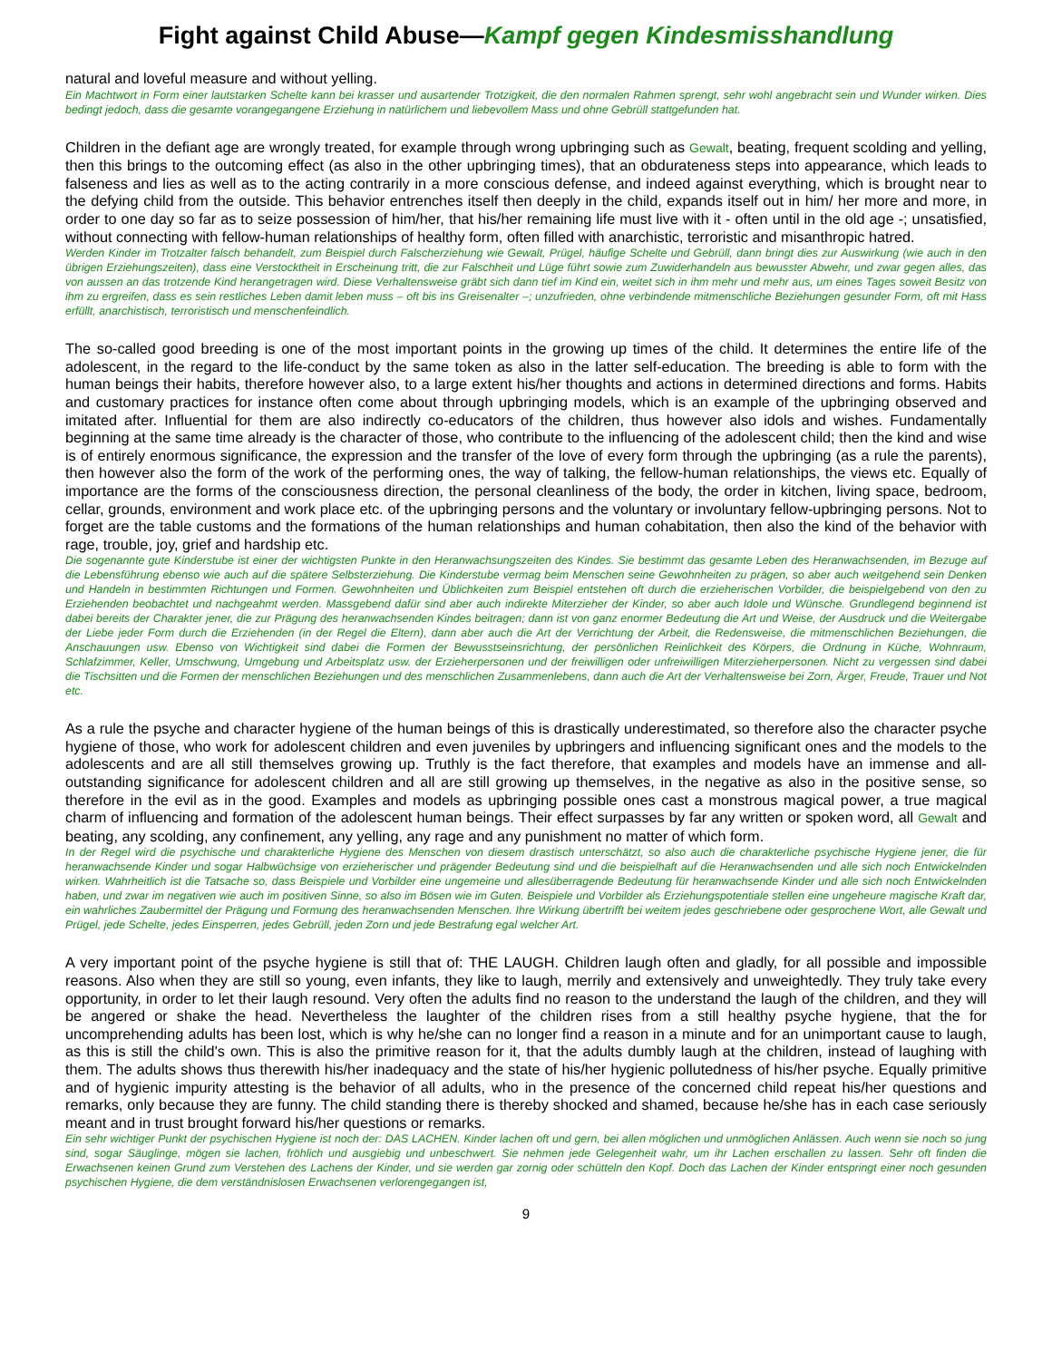Fight against Child Abuse—Kampf gegen Kindesmisshandlung
natural and loveful measure and without yelling.
Ein Machtwort in Form einer lautstarken Schelte kann bei krasser und ausartender Trotzigkeit, die den normalen Rahmen sprengt, sehr wohl angebracht sein und Wunder wirken. Dies bedingt jedoch, dass die gesamte vorangegangene Erziehung in natürlichem und liebevollem Mass und ohne Gebrüll stattgefunden hat.
Children in the defiant age are wrongly treated, for example through wrong upbringing such as Gewalt, beating, frequent scolding and yelling, then this brings to the outcoming effect (as also in the other upbringing times), that an obdurateness steps into appearance, which leads to falseness and lies as well as to the acting contrarily in a more conscious defense, and indeed against everything, which is brought near to the defying child from the outside. This behavior entrenches itself then deeply in the child, expands itself out in him/ her more and more, in order to one day so far as to seize possession of him/her, that his/her remaining life must live with it - often until in the old age -; unsatisfied, without connecting with fellow-human relationships of healthy form, often filled with anarchistic, terroristic and misanthropic hatred.
Werden Kinder im Trotzalter falsch behandelt, zum Beispiel durch Falscherziehung wie Gewalt, Prügel, häufige Schelte und Gebrüll, dann bringt dies zur Auswirkung (wie auch in den übrigen Erziehungszeiten), dass eine Verstocktheit in Erscheinung tritt, die zur Falschheit und Lüge führt sowie zum Zuwiderhandeln aus bewusster Abwehr, und zwar gegen alles, das von aussen an das trotzende Kind herangetragen wird. Diese Verhaltensweise gräbt sich dann tief im Kind ein, weitet sich in ihm mehr und mehr aus, um eines Tages soweit Besitz von ihm zu ergreifen, dass es sein restliches Leben damit leben muss – oft bis ins Greisenalter –; unzufrieden, ohne verbindende mitmenschliche Beziehungen gesunder Form, oft mit Hass erfüllt, anarchistisch, terroristisch und menschenfeindlich.
The so-called good breeding is one of the most important points in the growing up times of the child. It determines the entire life of the adolescent, in the regard to the life-conduct by the same token as also in the latter self-education. The breeding is able to form with the human beings their habits, therefore however also, to a large extent his/her thoughts and actions in determined directions and forms. Habits and customary practices for instance often come about through upbringing models, which is an example of the upbringing observed and imitated after. Influential for them are also indirectly co-educators of the children, thus however also idols and wishes. Fundamentally beginning at the same time already is the character of those, who contribute to the influencing of the adolescent child; then the kind and wise is of entirely enormous significance, the expression and the transfer of the love of every form through the upbringing (as a rule the parents), then however also the form of the work of the performing ones, the way of talking, the fellow-human relationships, the views etc. Equally of importance are the forms of the consciousness direction, the personal cleanliness of the body, the order in kitchen, living space, bedroom, cellar, grounds, environment and work place etc. of the upbringing persons and the voluntary or involuntary fellow-upbringing persons. Not to forget are the table customs and the formations of the human relationships and human cohabitation, then also the kind of the behavior with rage, trouble, joy, grief and hardship etc.
Die sogenannte gute Kinderstube ist einer der wichtigsten Punkte in den Heranwachsungszeiten des Kindes. Sie bestimmt das gesamte Leben des Heranwachsenden, im Bezuge auf die Lebensführung ebenso wie auch auf die spätere Selbsterziehung. Die Kinderstube vermag beim Menschen seine Gewohnheiten zu prägen, so aber auch weitgehend sein Denken und Handeln in bestimmten Richtungen und Formen. Gewohnheiten und Üblichkeiten zum Beispiel entstehen oft durch die erzieherischen Vorbilder, die beispielgebend von den zu Erziehenden beobachtet und nachgeahmt werden. Massgebend dafür sind aber auch indirekte Miterzieher der Kinder, so aber auch Idole und Wünsche. Grundlegend beginnend ist dabei bereits der Charakter jener, die zur Prägung des heranwachsenden Kindes beitragen; dann ist von ganz enormer Bedeutung die Art und Weise, der Ausdruck und die Weitergabe der Liebe jeder Form durch die Erziehenden (in der Regel die Eltern), dann aber auch die Art der Verrichtung der Arbeit, die Redensweise, die mitmenschlichen Beziehungen, die Anschauungen usw. Ebenso von Wichtigkeit sind dabei die Formen der Bewusstseinsrichtung, der persönlichen Reinlichkeit des Körpers, die Ordnung in Küche, Wohnraum, Schlafzimmer, Keller, Umschwung, Umgebung und Arbeitsplatz usw. der Erzieherpersonen und der freiwilligen oder unfreiwilligen Miterzieherpersonen. Nicht zu vergessen sind dabei die Tischsitten und die Formen der menschlichen Beziehungen und des menschlichen Zusammenlebens, dann auch die Art der Verhaltensweise bei Zorn, Ärger, Freude, Trauer und Not etc.
As a rule the psyche and character hygiene of the human beings of this is drastically underestimated, so therefore also the character psyche hygiene of those, who work for adolescent children and even juveniles by upbringers and influencing significant ones and the models to the adolescents and are all still themselves growing up. Truthly is the fact therefore, that examples and models have an immense and all-outstanding significance for adolescent children and all are still growing up themselves, in the negative as also in the positive sense, so therefore in the evil as in the good. Examples and models as upbringing possible ones cast a monstrous magical power, a true magical charm of influencing and formation of the adolescent human beings. Their effect surpasses by far any written or spoken word, all Gewalt and beating, any scolding, any confinement, any yelling, any rage and any punishment no matter of which form.
In der Regel wird die psychische und charakterliche Hygiene des Menschen von diesem drastisch unterschätzt, so also auch die charakterliche psychische Hygiene jener, die für heranwachsende Kinder und sogar Halbwüchsige von erzieherischer und prägender Bedeutung sind und die beispielhaft auf die Heranwachsenden und alle sich noch Entwickelnden wirken. Wahrheitlich ist die Tatsache so, dass Beispiele und Vorbilder eine ungemeine und allesüberragende Bedeutung für heranwachsende Kinder und alle sich noch Entwickelnden haben, und zwar im negativen wie auch im positiven Sinne, so also im Bösen wie im Guten. Beispiele und Vorbilder als Erziehungspotentiale stellen eine ungeheure magische Kraft dar, ein wahrliches Zaubermittel der Prägung und Formung des heranwachsenden Menschen. Ihre Wirkung übertrifft bei weitem jedes geschriebene oder gesprochene Wort, alle Gewalt und Prügel, jede Schelte, jedes Einsperren, jedes Gebrüll, jeden Zorn und jede Bestrafung egal welcher Art.
A very important point of the psyche hygiene is still that of: THE LAUGH. Children laugh often and gladly, for all possible and impossible reasons. Also when they are still so young, even infants, they like to laugh, merrily and extensively and unweightedly. They truly take every opportunity, in order to let their laugh resound. Very often the adults find no reason to the understand the laugh of the children, and they will be angered or shake the head. Nevertheless the laughter of the children rises from a still healthy psyche hygiene, that the for uncomprehending adults has been lost, which is why he/she can no longer find a reason in a minute and for an unimportant cause to laugh, as this is still the child's own. This is also the primitive reason for it, that the adults dumbly laugh at the children, instead of laughing with them. The adults shows thus therewith his/her inadequacy and the state of his/her hygienic pollutedness of his/her psyche. Equally primitive and of hygienic impurity attesting is the behavior of all adults, who in the presence of the concerned child repeat his/her questions and remarks, only because they are funny. The child standing there is thereby shocked and shamed, because he/she has in each case seriously meant and in trust brought forward his/her questions or remarks.
Ein sehr wichtiger Punkt der psychischen Hygiene ist noch der: DAS LACHEN. Kinder lachen oft und gern, bei allen möglichen und unmöglichen Anlässen. Auch wenn sie noch so jung sind, sogar Säuglinge, mögen sie lachen, fröhlich und ausgiebig und unbeschwert. Sie nehmen jede Gelegenheit wahr, um ihr Lachen erschallen zu lassen. Sehr oft finden die Erwachsenen keinen Grund zum Verstehen des Lachens der Kinder, und sie werden gar zornig oder schütteln den Kopf. Doch das Lachen der Kinder entspringt einer noch gesunden psychischen Hygiene, die dem verständnislosen Erwachsenen verlorengegangen ist,
9